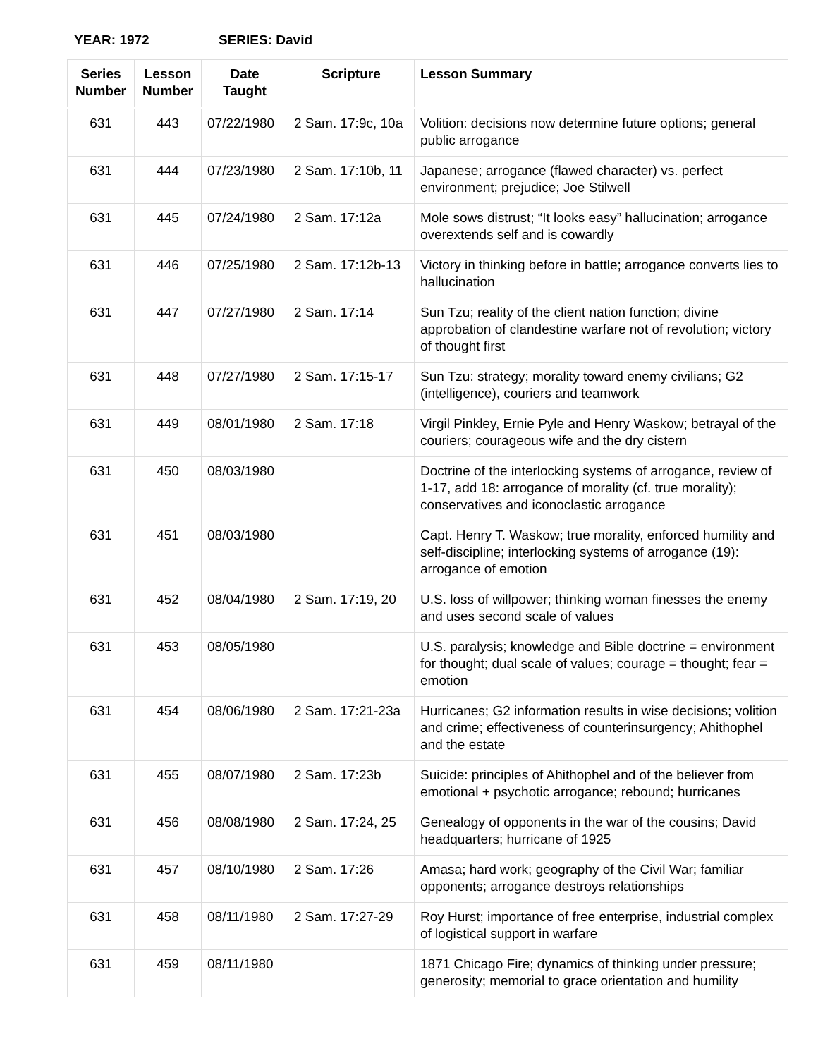YEAR: 1972 SERIES: David
| Series Number | Lesson Number | Date Taught | Scripture | Lesson Summary |
| --- | --- | --- | --- | --- |
| 631 | 443 | 07/22/1980 | 2 Sam. 17:9c, 10a | Volition: decisions now determine future options; general public arrogance |
| 631 | 444 | 07/23/1980 | 2 Sam. 17:10b, 11 | Japanese; arrogance (flawed character) vs. perfect environment; prejudice; Joe Stilwell |
| 631 | 445 | 07/24/1980 | 2 Sam. 17:12a | Mole sows distrust; “It looks easy” hallucination; arrogance overextends self and is cowardly |
| 631 | 446 | 07/25/1980 | 2 Sam. 17:12b-13 | Victory in thinking before in battle; arrogance converts lies to hallucination |
| 631 | 447 | 07/27/1980 | 2 Sam. 17:14 | Sun Tzu; reality of the client nation function; divine approbation of clandestine warfare not of revolution; victory of thought first |
| 631 | 448 | 07/27/1980 | 2 Sam. 17:15-17 | Sun Tzu: strategy; morality toward enemy civilians; G2 (intelligence), couriers and teamwork |
| 631 | 449 | 08/01/1980 | 2 Sam. 17:18 | Virgil Pinkley, Ernie Pyle and Henry Waskow; betrayal of the couriers; courageous wife and the dry cistern |
| 631 | 450 | 08/03/1980 | | Doctrine of the interlocking systems of arrogance, review of 1-17, add 18: arrogance of morality (cf. true morality); conservatives and iconoclastic arrogance |
| 631 | 451 | 08/03/1980 | | Capt. Henry T. Waskow; true morality, enforced humility and self-discipline; interlocking systems of arrogance (19): arrogance of emotion |
| 631 | 452 | 08/04/1980 | 2 Sam. 17:19, 20 | U.S. loss of willpower; thinking woman finesses the enemy and uses second scale of values |
| 631 | 453 | 08/05/1980 | | U.S. paralysis; knowledge and Bible doctrine = environment for thought; dual scale of values; courage = thought; fear = emotion |
| 631 | 454 | 08/06/1980 | 2 Sam. 17:21-23a | Hurricanes; G2 information results in wise decisions; volition and crime; effectiveness of counterinsurgency; Ahithophel and the estate |
| 631 | 455 | 08/07/1980 | 2 Sam. 17:23b | Suicide: principles of Ahithophel and of the believer from emotional + psychotic arrogance; rebound; hurricanes |
| 631 | 456 | 08/08/1980 | 2 Sam. 17:24, 25 | Genealogy of opponents in the war of the cousins; David headquarters; hurricane of 1925 |
| 631 | 457 | 08/10/1980 | 2 Sam. 17:26 | Amasa; hard work; geography of the Civil War; familiar opponents; arrogance destroys relationships |
| 631 | 458 | 08/11/1980 | 2 Sam. 17:27-29 | Roy Hurst; importance of free enterprise, industrial complex of logistical support in warfare |
| 631 | 459 | 08/11/1980 | | 1871 Chicago Fire; dynamics of thinking under pressure; generosity; memorial to grace orientation and humility |